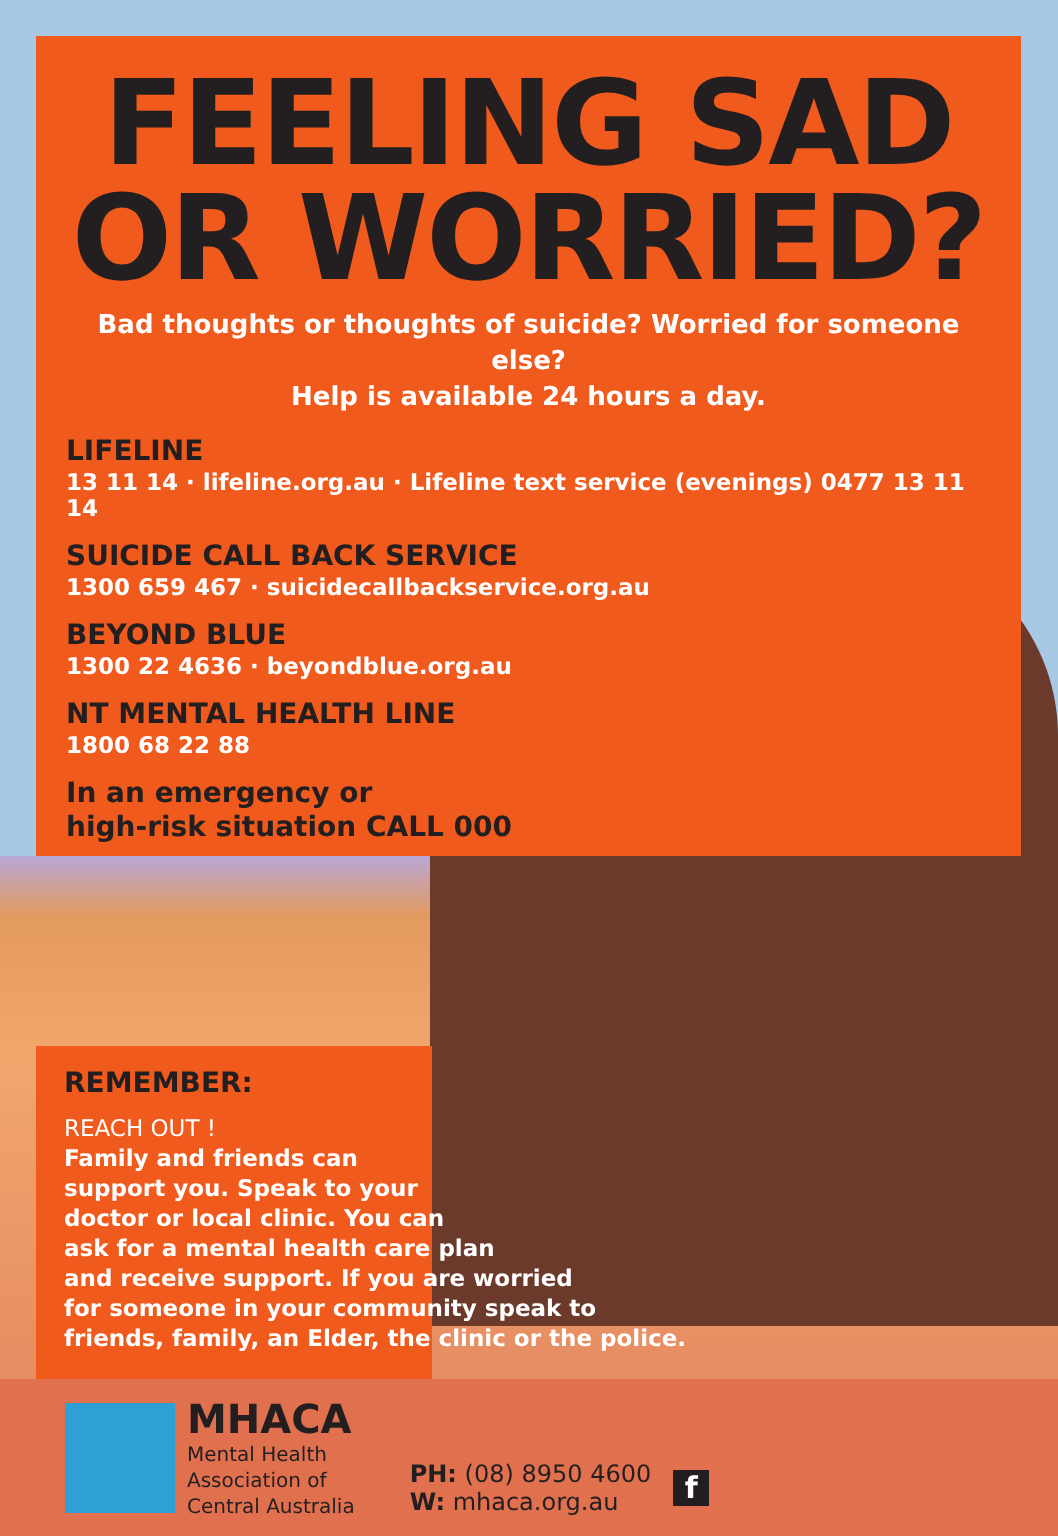FEELING SAD
OR WORRIED?
Bad thoughts or thoughts of suicide? Worried for someone else?
Help is available 24 hours a day.
LIFELINE
13 11 14 · lifeline.org.au · Lifeline text service (evenings) 0477 13 11 14
SUICIDE CALL BACK SERVICE
1300 659 467 · suicidecallbackservice.org.au
BEYOND BLUE
1300 22 4636 · beyondblue.org.au
NT MENTAL HEALTH LINE
1800 68 22 88
In an emergency or
high-risk situation CALL 000
REMEMBER:
REACH OUT !
Family and friends can
support you. Speak to your
doctor or local clinic. You can
ask for a mental health care plan
and receive support. If you are worried
for someone in your community speak to
friends, family, an Elder, the clinic or the police.
MHACA
Mental Health
Association of
Central Australia
PH: (08) 8950 4600
W: mhaca.org.au
f